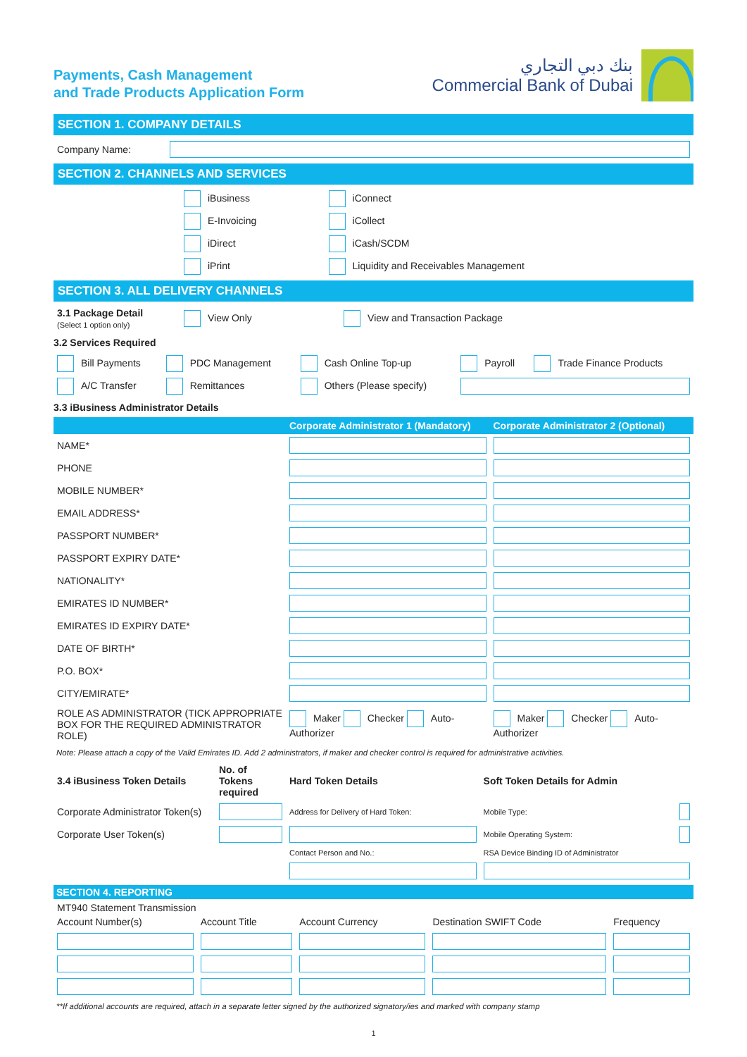Payments, Cash Management
and Trade Products Application Form
بنك دبي التجاري
Commercial Bank of Dubai
SECTION 1. COMPANY DETAILS
| Company Name: | |
SECTION 2. CHANNELS AND SERVICES
| | iBusiness | iConnect |
| | E-Invoicing | iCollect |
| | iDirect | iCash/SCDM |
| | iPrint | Liquidity and Receivables Management |
SECTION 3. ALL DELIVERY CHANNELS
| 3.1 Package Detail (Select 1 option only) | View Only | View and Transaction Package |
3.2 Services Required
| Bill Payments | PDC Management | Cash Online Top-up | Payroll | Trade Finance Products |
| A/C Transfer | Remittances | Others (Please specify) | | |
3.3 iBusiness Administrator Details
| | Corporate Administrator 1 (Mandatory) | Corporate Administrator 2 (Optional) |
| --- | --- | --- |
| NAME* | | |
| PHONE | | |
| MOBILE NUMBER* | | |
| EMAIL ADDRESS* | | |
| PASSPORT NUMBER* | | |
| PASSPORT EXPIRY DATE* | | |
| NATIONALITY* | | |
| EMIRATES ID NUMBER* | | |
| EMIRATES ID EXPIRY DATE* | | |
| DATE OF BIRTH* | | |
| P.O. BOX* | | |
| CITY/EMIRATE* | | |
| ROLE AS ADMINISTRATOR (TICK APPROPRIATE BOX FOR THE REQUIRED ADMINISTRATOR ROLE) | Maker Checker Auto-Authorizer | Maker Checker Auto-Authorizer |
Note: Please attach a copy of the Valid Emirates ID. Add 2 administrators, if maker and checker control is required for administrative activities.
| 3.4 iBusiness Token Details | No. of Tokens required | Hard Token Details | Soft Token Details for Admin | |
| Corporate Administrator Token(s) | | Address for Delivery of Hard Token: | Mobile Type: | |
| Corporate User Token(s) | | | Mobile Operating System: | |
| | | Contact Person and No.: | RSA Device Binding ID of Administrator | |
SECTION 4. REPORTING
MT940 Statement Transmission
| Account Number(s) | Account Title | Account Currency | Destination SWIFT Code | Frequency |
**If additional accounts are required, attach in a separate letter signed by the authorized signatory/ies and marked with company stamp
1